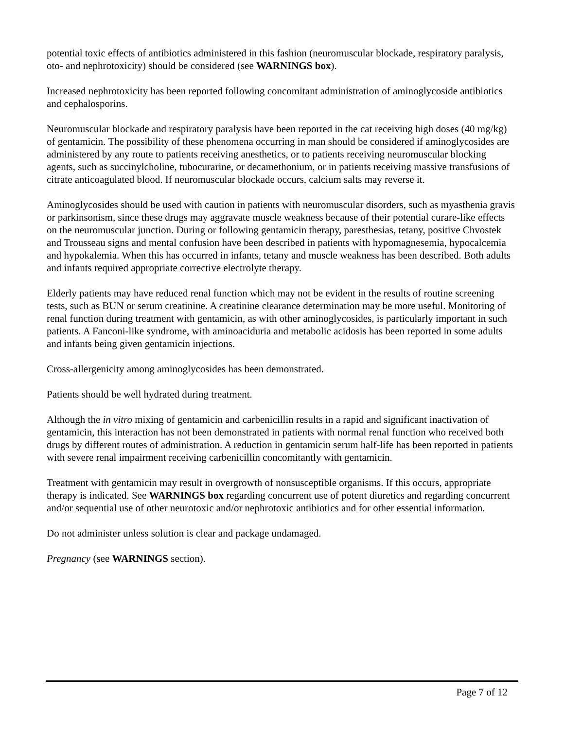potential toxic effects of antibiotics administered in this fashion (neuromuscular blockade, respiratory paralysis, oto- and nephrotoxicity) should be considered (see WARNINGS box).
Increased nephrotoxicity has been reported following concomitant administration of aminoglycoside antibiotics and cephalosporins.
Neuromuscular blockade and respiratory paralysis have been reported in the cat receiving high doses (40 mg/kg) of gentamicin. The possibility of these phenomena occurring in man should be considered if aminoglycosides are administered by any route to patients receiving anesthetics, or to patients receiving neuromuscular blocking agents, such as succinylcholine, tubocurarine, or decamethonium, or in patients receiving massive transfusions of citrate anticoagulated blood. If neuromuscular blockade occurs, calcium salts may reverse it.
Aminoglycosides should be used with caution in patients with neuromuscular disorders, such as myasthenia gravis or parkinsonism, since these drugs may aggravate muscle weakness because of their potential curare-like effects on the neuromuscular junction. During or following gentamicin therapy, paresthesias, tetany, positive Chvostek and Trousseau signs and mental confusion have been described in patients with hypomagnesemia, hypocalcemia and hypokalemia. When this has occurred in infants, tetany and muscle weakness has been described. Both adults and infants required appropriate corrective electrolyte therapy.
Elderly patients may have reduced renal function which may not be evident in the results of routine screening tests, such as BUN or serum creatinine. A creatinine clearance determination may be more useful. Monitoring of renal function during treatment with gentamicin, as with other aminoglycosides, is particularly important in such patients. A Fanconi-like syndrome, with aminoaciduria and metabolic acidosis has been reported in some adults and infants being given gentamicin injections.
Cross-allergenicity among aminoglycosides has been demonstrated.
Patients should be well hydrated during treatment.
Although the in vitro mixing of gentamicin and carbenicillin results in a rapid and significant inactivation of gentamicin, this interaction has not been demonstrated in patients with normal renal function who received both drugs by different routes of administration. A reduction in gentamicin serum half-life has been reported in patients with severe renal impairment receiving carbenicillin concomitantly with gentamicin.
Treatment with gentamicin may result in overgrowth of nonsusceptible organisms. If this occurs, appropriate therapy is indicated. See WARNINGS box regarding concurrent use of potent diuretics and regarding concurrent and/or sequential use of other neurotoxic and/or nephrotoxic antibiotics and for other essential information.
Do not administer unless solution is clear and package undamaged.
Pregnancy (see WARNINGS section).
Page 7 of 12